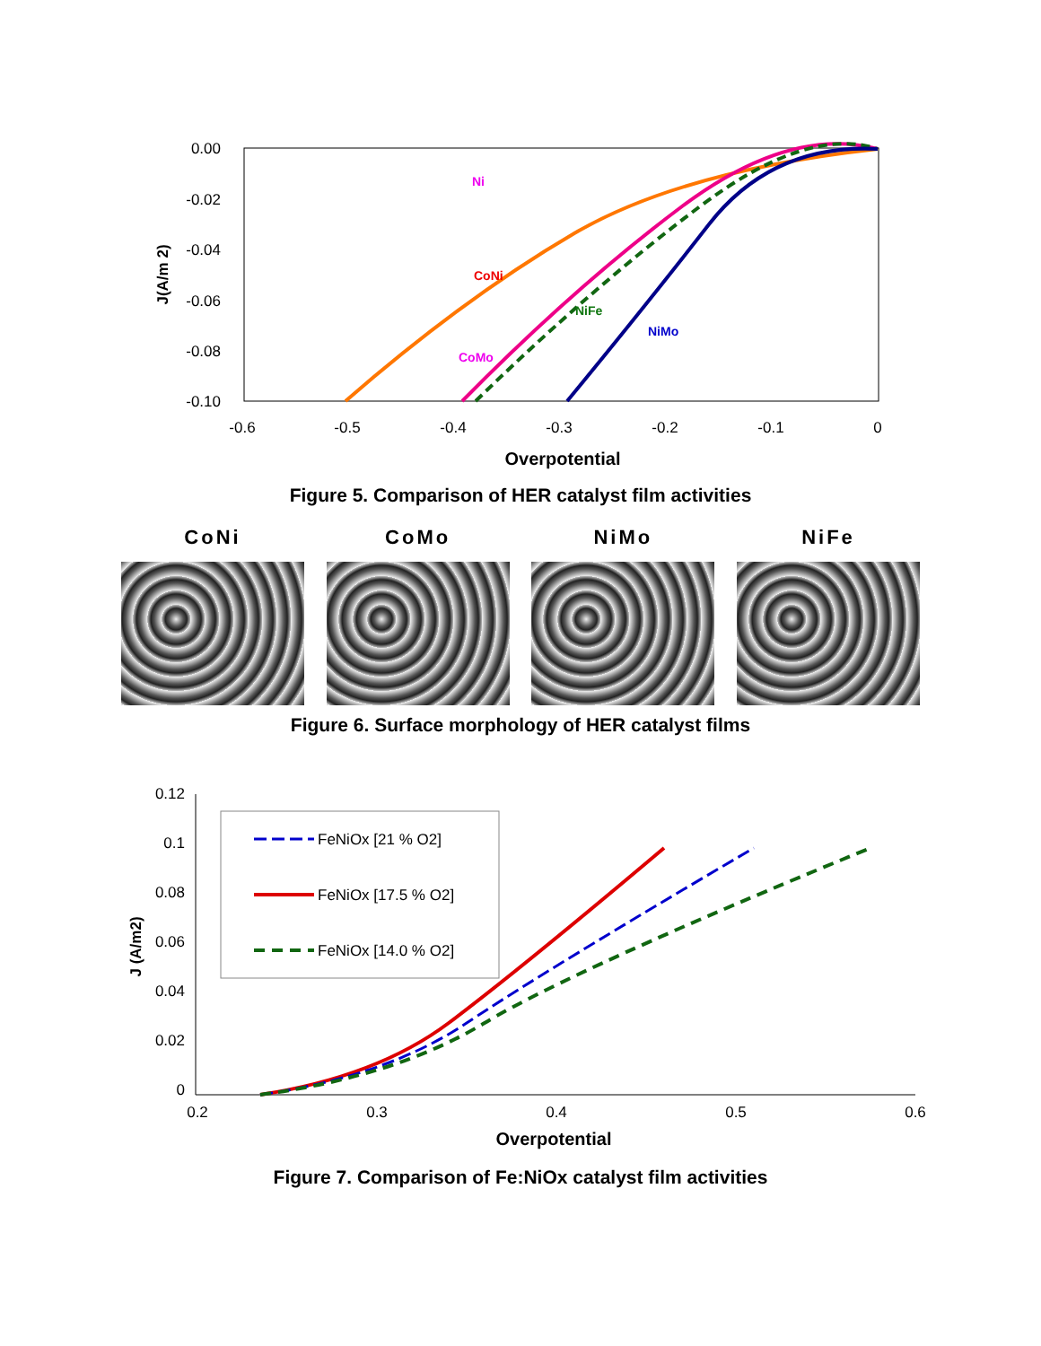0.00
-0.02
-0.04
-0.06
-0.08
-0.10
-0.6
-0.5
-0.4
-0.3
-0.2
-0.1
0
Overpotential
J(A/m 2)
Ni
CoNi
NiFe
NiMo
CoMo
Figure 5. Comparison of HER catalyst film activities
CoNi CoMo NiMo NiFe
Figure 6. Surface morphology of HER catalyst films
0.12
0.1
0.08
0.06
0.04
0.02
0
0.2
0.3
0.4
0.5
0.6
Overpotential
J (A/m2)
FeNiOx [21 % O2]
FeNiOx [17.5 % O2]
FeNiOx [14.0 % O2]
Figure 7. Comparison of Fe:NiOx catalyst film activities